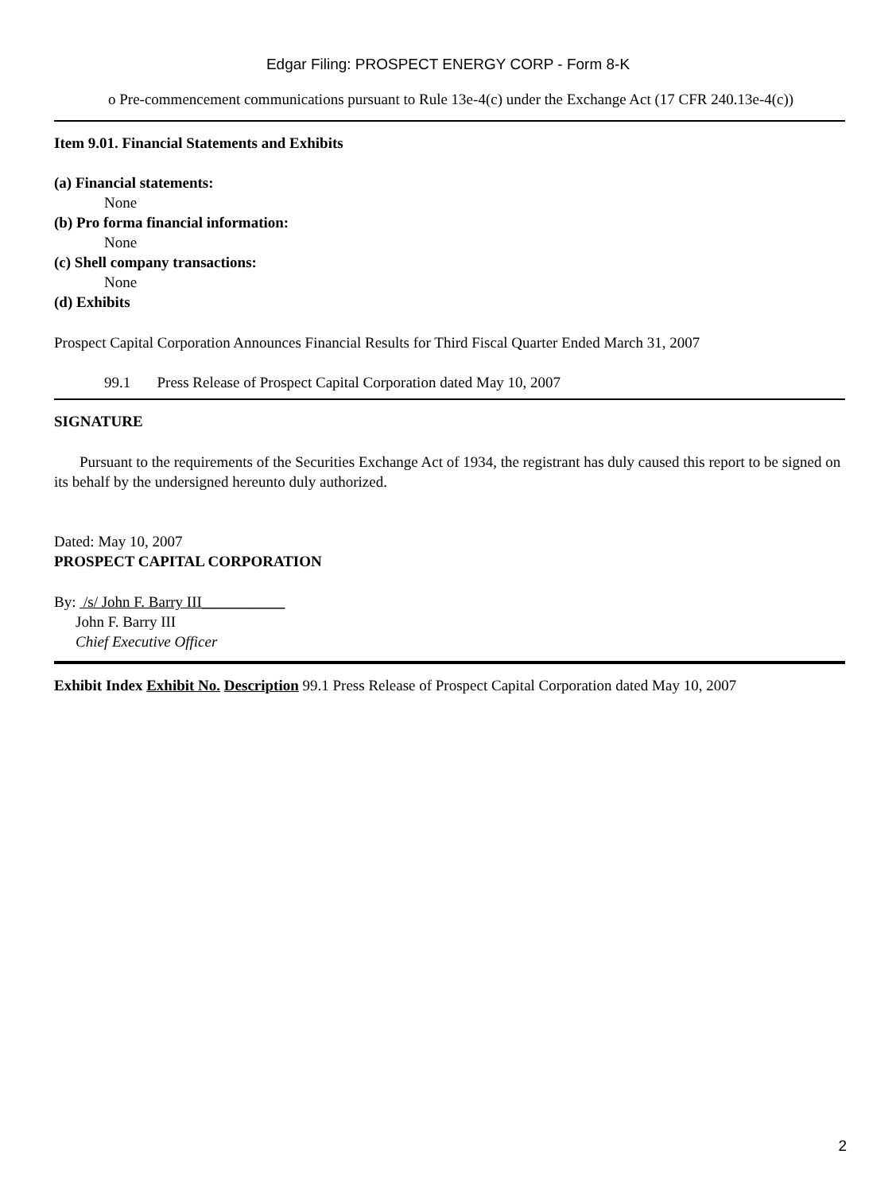Edgar Filing: PROSPECT ENERGY CORP - Form 8-K
o Pre-commencement communications pursuant to Rule 13e-4(c) under the Exchange Act (17 CFR 240.13e-4(c))
Item 9.01. Financial Statements and Exhibits
(a) Financial statements:
None
(b) Pro forma financial information:
None
(c) Shell company transactions:
None
(d) Exhibits
Prospect Capital Corporation Announces Financial Results for Third Fiscal Quarter Ended March 31, 2007
99.1 Press Release of Prospect Capital Corporation dated May 10, 2007
SIGNATURE
Pursuant to the requirements of the Securities Exchange Act of 1934, the registrant has duly caused this report to be signed on its behalf by the undersigned hereunto duly authorized.
Dated: May 10, 2007
PROSPECT CAPITAL CORPORATION
By: /s/ John F. Barry III___________
John F. Barry III
Chief Executive Officer
Exhibit Index Exhibit No. Description 99.1 Press Release of Prospect Capital Corporation dated May 10, 2007
2